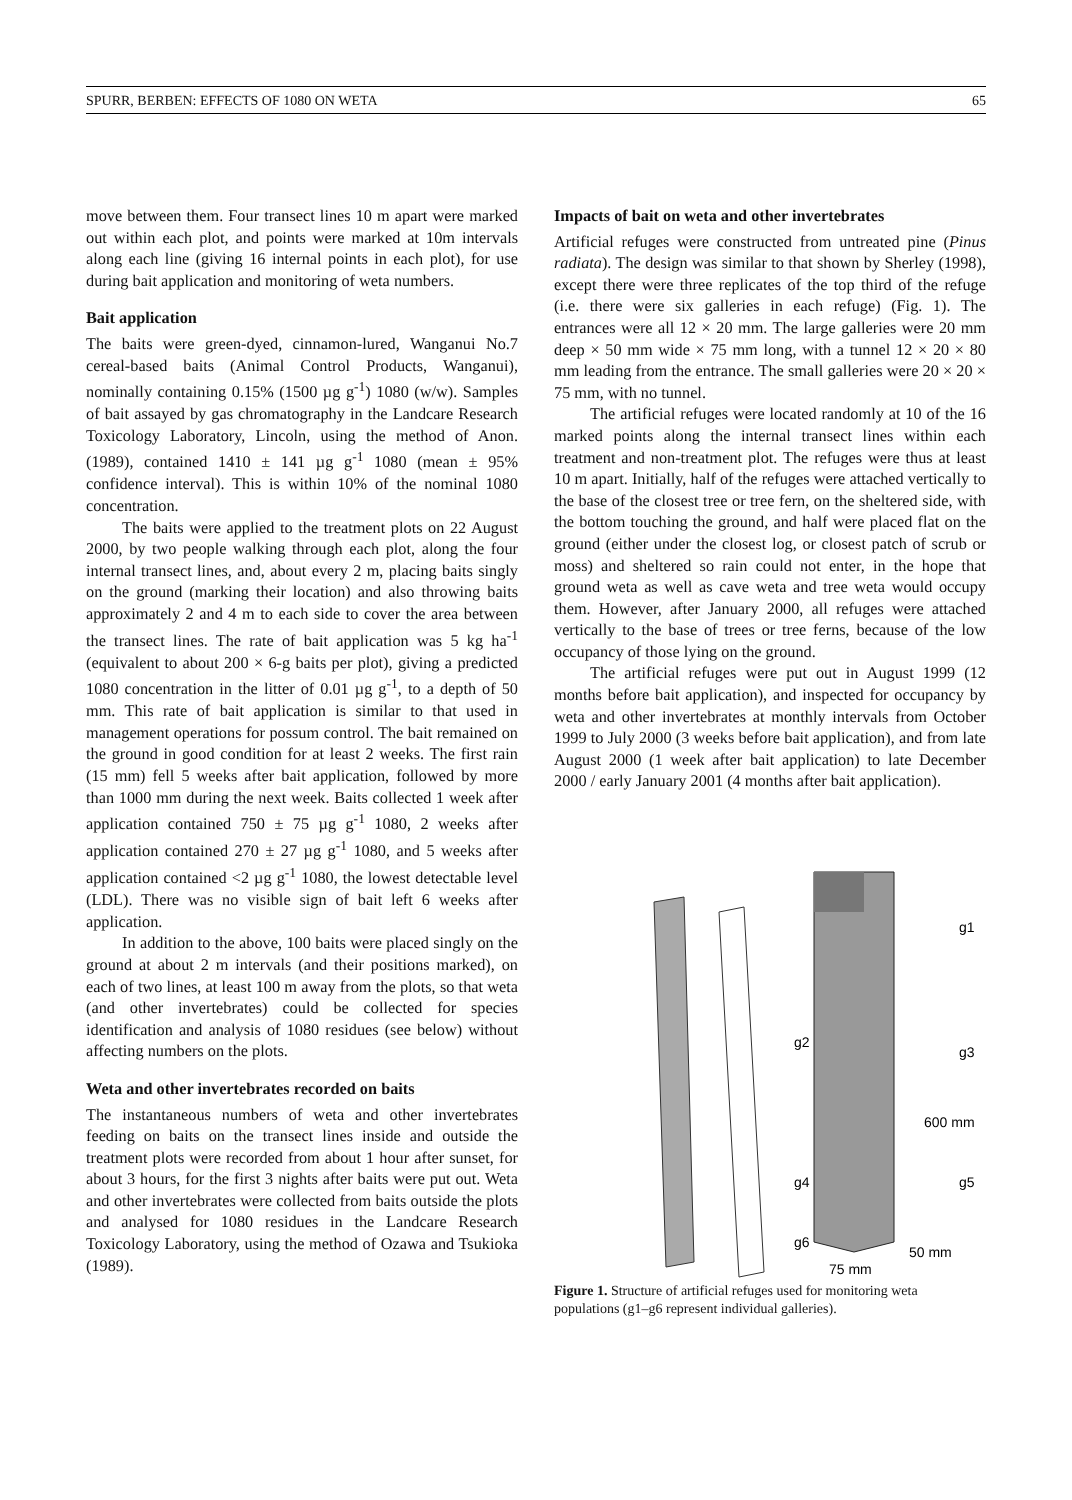SPURR, BERBEN: EFFECTS OF 1080 ON WETA 65
move between them. Four transect lines 10 m apart were marked out within each plot, and points were marked at 10m intervals along each line (giving 16 internal points in each plot), for use during bait application and monitoring of weta numbers.
Bait application
The baits were green-dyed, cinnamon-lured, Wanganui No.7 cereal-based baits (Animal Control Products, Wanganui), nominally containing 0.15% (1500 µg g<sup>-1</sup>) 1080 (w/w). Samples of bait assayed by gas chromatography in the Landcare Research Toxicology Laboratory, Lincoln, using the method of Anon. (1989), contained 1410 ± 141 µg g<sup>-1</sup> 1080 (mean ± 95% confidence interval). This is within 10% of the nominal 1080 concentration.
The baits were applied to the treatment plots on 22 August 2000, by two people walking through each plot, along the four internal transect lines, and, about every 2 m, placing baits singly on the ground (marking their location) and also throwing baits approximately 2 and 4 m to each side to cover the area between the transect lines. The rate of bait application was 5 kg ha<sup>-1</sup> (equivalent to about 200 × 6-g baits per plot), giving a predicted 1080 concentration in the litter of 0.01 µg g<sup>-1</sup>, to a depth of 50 mm. This rate of bait application is similar to that used in management operations for possum control. The bait remained on the ground in good condition for at least 2 weeks. The first rain (15 mm) fell 5 weeks after bait application, followed by more than 1000 mm during the next week. Baits collected 1 week after application contained 750 ± 75 µg g<sup>-1</sup> 1080, 2 weeks after application contained 270 ± 27 µg g<sup>-1</sup> 1080, and 5 weeks after application contained <2 µg g<sup>-1</sup> 1080, the lowest detectable level (LDL). There was no visible sign of bait left 6 weeks after application.
In addition to the above, 100 baits were placed singly on the ground at about 2 m intervals (and their positions marked), on each of two lines, at least 100 m away from the plots, so that weta (and other invertebrates) could be collected for species identification and analysis of 1080 residues (see below) without affecting numbers on the plots.
Weta and other invertebrates recorded on baits
The instantaneous numbers of weta and other invertebrates feeding on baits on the transect lines inside and outside the treatment plots were recorded from about 1 hour after sunset, for about 3 hours, for the first 3 nights after baits were put out. Weta and other invertebrates were collected from baits outside the plots and analysed for 1080 residues in the Landcare Research Toxicology Laboratory, using the method of Ozawa and Tsukioka (1989).
Impacts of bait on weta and other invertebrates
Artificial refuges were constructed from untreated pine (Pinus radiata). The design was similar to that shown by Sherley (1998), except there were three replicates of the top third of the refuge (i.e. there were six galleries in each refuge) (Fig. 1). The entrances were all 12 × 20 mm. The large galleries were 20 mm deep × 50 mm wide × 75 mm long, with a tunnel 12 × 20 × 80 mm leading from the entrance. The small galleries were 20 × 20 × 75 mm, with no tunnel.
The artificial refuges were located randomly at 10 of the 16 marked points along the internal transect lines within each treatment and non-treatment plot. The refuges were thus at least 10 m apart. Initially, half of the refuges were attached vertically to the base of the closest tree or tree fern, on the sheltered side, with the bottom touching the ground, and half were placed flat on the ground (either under the closest log, or closest patch of scrub or moss) and sheltered so rain could not enter, in the hope that ground weta as well as cave weta and tree weta would occupy them. However, after January 2000, all refuges were attached vertically to the base of trees or tree ferns, because of the low occupancy of those lying on the ground.
The artificial refuges were put out in August 1999 (12 months before bait application), and inspected for occupancy by weta and other invertebrates at monthly intervals from October 1999 to July 2000 (3 weeks before bait application), and from late August 2000 (1 week after bait application) to late December 2000 / early January 2001 (4 months after bait application).
g1
g2
g3
600 mm
g4
g5
g6
50 mm
75 mm
Figure 1. Structure of artificial refuges used for monitoring weta populations (g1–g6 represent individual galleries).